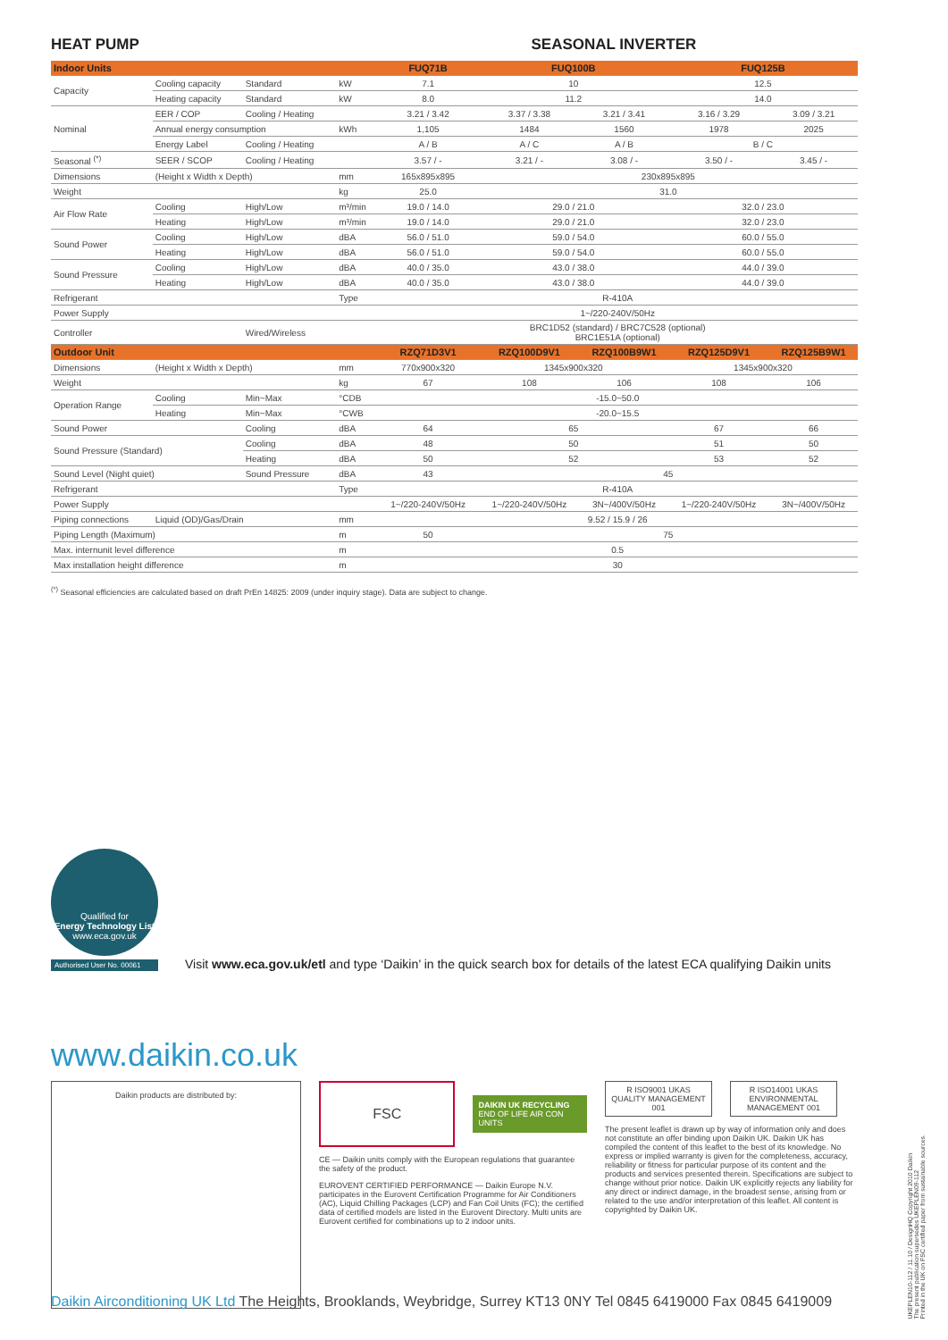HEAT PUMP SEASONAL INVERTER
| Indoor Units | | | | FUQ71B | FUQ100B | | FUQ125B | |
| --- | --- | --- | --- | --- | --- | --- | --- | --- |
| Capacity | Cooling capacity | Standard | kW | 7.1 | 10 | | 12.5 | |
| | Heating capacity | Standard | kW | 8.0 | 11.2 | | 14.0 | |
| Nominal | EER / COP | Cooling / Heating | | 3.21 / 3.42 | 3.37 / 3.38 | 3.21 / 3.41 | 3.16 / 3.29 | 3.09 / 3.21 |
| | Annual energy consumption | | kWh | 1,105 | 1484 | 1560 | 1978 | 2025 |
| | Energy Label | Cooling / Heating | | A / B | A / C | A / B | B / C | |
| Seasonal <sup>(*)</sup> | SEER / SCOP | Cooling / Heating | | 3.57 / - | 3.21 / - | 3.08 / - | 3.50 / - | 3.45 / - |
| Dimensions | (Height x Width x Depth) | | mm | 165x895x895 | 230x895x895 | | | |
| Weight | | | kg | 25.0 | 31.0 | | | |
| Air Flow Rate | Cooling | High/Low | m³/min | 19.0 / 14.0 | 29.0 / 21.0 | | 32.0 / 23.0 | |
| | Heating | High/Low | m³/min | 19.0 / 14.0 | 29.0 / 21.0 | | 32.0 / 23.0 | |
| Sound Power | Cooling | High/Low | dBA | 56.0 / 51.0 | 59.0 / 54.0 | | 60.0 / 55.0 | |
| | Heating | High/Low | dBA | 56.0 / 51.0 | 59.0 / 54.0 | | 60.0 / 55.0 | |
| Sound Pressure | Cooling | High/Low | dBA | 40.0 / 35.0 | 43.0 / 38.0 | | 44.0 / 39.0 | |
| | Heating | High/Low | dBA | 40.0 / 35.0 | 43.0 / 38.0 | | 44.0 / 39.0 | |
| Refrigerant | | | Type | R-410A | | | | |
| Power Supply | | | | 1~/220-240V/50Hz | | | | |
| Controller | | Wired/Wireless | | BRC1D52 (standard) / BRC7C528 (optional) BRC1E51A (optional) | | | | |
| Outdoor Unit | | | | RZQ71D3V1 | RZQ100D9V1 | RZQ100B9W1 | RZQ125D9V1 | RZQ125B9W1 |
| Dimensions | (Height x Width x Depth) | | mm | 770x900x320 | 1345x900x320 | | 1345x900x320 | |
| Weight | | | kg | 67 | 108 | 106 | 108 | 106 |
| Operation Range | Cooling | Min~Max | °CDB | -15.0~50.0 | | | | |
| | Heating | Min~Max | °CWB | -20.0~15.5 | | | | |
| Sound Power | | Cooling | dBA | 64 | 65 | | 67 | 66 |
| Sound Pressure (Standard) | | Cooling | dBA | 48 | 50 | | 51 | 50 |
| | | Heating | dBA | 50 | 52 | | 53 | 52 |
| Sound Level (Night quiet) | | Sound Pressure | dBA | 43 | 45 | | | |
| Refrigerant | | | Type | R-410A | | | | |
| Power Supply | | | | 1~/220-240V/50Hz | 1~/220-240V/50Hz | 3N~/400V/50Hz | 1~/220-240V/50Hz | 3N~/400V/50Hz |
| Piping connections | Liquid (OD)/Gas/Drain | | mm | 9.52 / 15.9 / 26 | | | | |
| Piping Length (Maximum) | | | m | 50 | 75 | | | |
| Max. internunit level difference | | | m | 0.5 | | | | |
| Max installation height difference | | | m | 30 | | | | |
<sup>(*)</sup> Seasonal efficiencies are calculated based on draft PrEn 14825: 2009 (under inquiry stage). Data are subject to change.
Qualified for
Energy Technology List
www.eca.gov.uk
Authorised User No. 00061
Visit www.eca.gov.uk/etl and type ‘Daikin’ in the quick search box for details of the latest ECA qualifying Daikin units
www.daikin.co.uk
Daikin products are distributed by:
FSC
DAIKIN UK RECYCLING
END OF LIFE AIR CON UNITS
CE — Daikin units comply with the European regulations that guarantee the safety of the product.
EUROVENT CERTIFIED PERFORMANCE — Daikin Europe N.V. participates in the Eurovent Certification Programme for Air Conditioners (AC), Liquid Chilling Packages (LCP) and Fan Coil Units (FC); the certified data of certified models are listed in the Eurovent Directory. Multi units are Eurovent certified for combinations up to 2 indoor units.
R ISO9001 UKAS QUALITY MANAGEMENT 001
R ISO14001 UKAS ENVIRONMENTAL MANAGEMENT 001
The present leaflet is drawn up by way of information only and does not constitute an offer binding upon Daikin UK. Daikin UK has compiled the content of this leaflet to the best of its knowledge. No express or implied warranty is given for the completeness, accuracy, reliability or fitness for particular purpose of its content and the products and services presented therein. Specifications are subject to change without prior notice. Daikin UK explicitly rejects any liability for any direct or indirect damage, in the broadest sense, arising from or related to the use and/or interpretation of this leaflet. All content is copyrighted by Daikin UK.
Daikin Airconditioning UK Ltd The Heights, Brooklands, Weybridge, Surrey KT13 0NY Tel 0845 6419000 Fax 0845 6419009
UKEPLEN10-112 / 11.10 / DesignHQ Copyright 2010 Daikin
The present publication supersedes UKEPLEN09-112
Printed in the UK on FSC certified paper from sustainable sources.